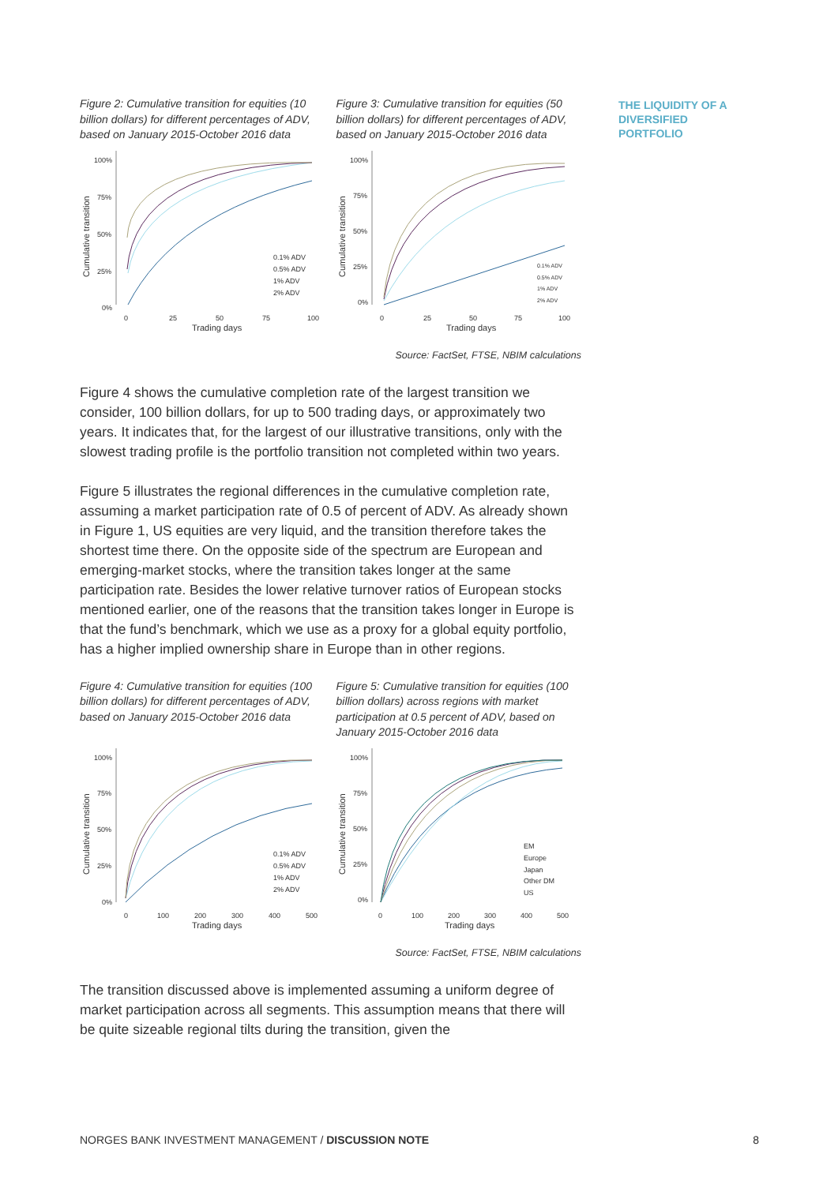THE LIQUIDITY OF A DIVERSIFIED PORTFOLIO
Figure 2: Cumulative transition for equities (10 billion dollars) for different percentages of ADV, based on January 2015-October 2016 data
Figure 3: Cumulative transition for equities (50 billion dollars) for different percentages of ADV, based on January 2015-October 2016 data
Cumulative transition
100%
75%
50%
25%
0%
0
25
50
75
100
Trading days
0.1% ADV
0.5% ADV
1% ADV
2% ADV
Cumulative transition
100%
75%
50%
25%
0%
0
25
50
75
100
Trading days
0.1% ADV
0.5% ADV
1% ADV
2% ADV
Source: FactSet, FTSE, NBIM calculations
Figure 4 shows the cumulative completion rate of the largest transition we consider, 100 billion dollars, for up to 500 trading days, or approximately two years. It indicates that, for the largest of our illustrative transitions, only with the slowest trading profile is the portfolio transition not completed within two years.
Figure 5 illustrates the regional differences in the cumulative completion rate, assuming a market participation rate of 0.5 of percent of ADV. As already shown in Figure 1, US equities are very liquid, and the transition therefore takes the shortest time there. On the opposite side of the spectrum are European and emerging-market stocks, where the transition takes longer at the same participation rate. Besides the lower relative turnover ratios of European stocks mentioned earlier, one of the reasons that the transition takes longer in Europe is that the fund’s benchmark, which we use as a proxy for a global equity portfolio, has a higher implied ownership share in Europe than in other regions.
Figure 4: Cumulative transition for equities (100 billion dollars) for different percentages of ADV, based on January 2015-October 2016 data
Figure 5: Cumulative transition for equities (100 billion dollars) across regions with market participation at 0.5 percent of ADV, based on January 2015-October 2016 data
Cumulative transition
100%
75%
50%
25%
0%
0
100
200
300
400
500
Trading days
0.1% ADV
0.5% ADV
1% ADV
2% ADV
Cumulative transition
100%
75%
50%
25%
0%
0
100
200
300
400
500
Trading days
EM
Europe
Japan
Other DM
US
Source: FactSet, FTSE, NBIM calculations
The transition discussed above is implemented assuming a uniform degree of market participation across all segments. This assumption means that there will be quite sizeable regional tilts during the transition, given the
NORGES BANK INVESTMENT MANAGEMENT / DISCUSSION NOTE 8